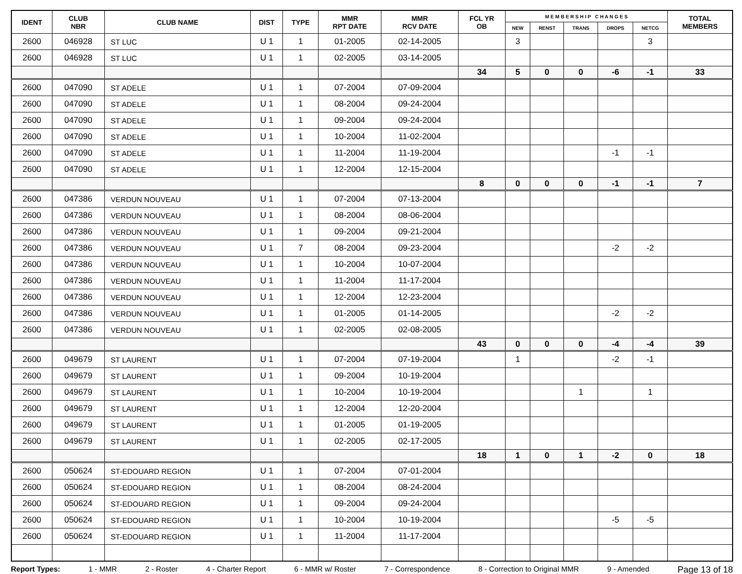| IDENT | CLUB NBR | CLUB NAME | DIST | TYPE | MMR RPT DATE | MMR RCV DATE | FCL YR OB | M E M B E R S H I P C H A N G E S | | | | | TOTAL MEMBERS |
| --- | --- | --- | --- | --- | --- | --- | --- | --- | --- | --- | --- | --- | --- |
| | | | | | | | | NEW | RENST | TRANS | DROPS | NETCG | |
| 2600 | 046928 | ST LUC | U 1 | 1 | 01-2005 | 02-14-2005 | | 3 | | | | 3 | |
| 2600 | 046928 | ST LUC | U 1 | 1 | 02-2005 | 03-14-2005 | | | | | | | |
| | | | | | | | 34 | 5 | 0 | 0 | -6 | -1 | 33 |
| 2600 | 047090 | ST ADELE | U 1 | 1 | 07-2004 | 07-09-2004 | | | | | | | |
| 2600 | 047090 | ST ADELE | U 1 | 1 | 08-2004 | 09-24-2004 | | | | | | | |
| 2600 | 047090 | ST ADELE | U 1 | 1 | 09-2004 | 09-24-2004 | | | | | | | |
| 2600 | 047090 | ST ADELE | U 1 | 1 | 10-2004 | 11-02-2004 | | | | | | | |
| 2600 | 047090 | ST ADELE | U 1 | 1 | 11-2004 | 11-19-2004 | | | | | -1 | -1 | |
| 2600 | 047090 | ST ADELE | U 1 | 1 | 12-2004 | 12-15-2004 | | | | | | | |
| | | | | | | | 8 | 0 | 0 | 0 | -1 | -1 | 7 |
| 2600 | 047386 | VERDUN NOUVEAU | U 1 | 1 | 07-2004 | 07-13-2004 | | | | | | | |
| 2600 | 047386 | VERDUN NOUVEAU | U 1 | 1 | 08-2004 | 08-06-2004 | | | | | | | |
| 2600 | 047386 | VERDUN NOUVEAU | U 1 | 1 | 09-2004 | 09-21-2004 | | | | | | | |
| 2600 | 047386 | VERDUN NOUVEAU | U 1 | 7 | 08-2004 | 09-23-2004 | | | | | -2 | -2 | |
| 2600 | 047386 | VERDUN NOUVEAU | U 1 | 1 | 10-2004 | 10-07-2004 | | | | | | | |
| 2600 | 047386 | VERDUN NOUVEAU | U 1 | 1 | 11-2004 | 11-17-2004 | | | | | | | |
| 2600 | 047386 | VERDUN NOUVEAU | U 1 | 1 | 12-2004 | 12-23-2004 | | | | | | | |
| 2600 | 047386 | VERDUN NOUVEAU | U 1 | 1 | 01-2005 | 01-14-2005 | | | | | -2 | -2 | |
| 2600 | 047386 | VERDUN NOUVEAU | U 1 | 1 | 02-2005 | 02-08-2005 | | | | | | | |
| | | | | | | | 43 | 0 | 0 | 0 | -4 | -4 | 39 |
| 2600 | 049679 | ST LAURENT | U 1 | 1 | 07-2004 | 07-19-2004 | | 1 | | | -2 | -1 | |
| 2600 | 049679 | ST LAURENT | U 1 | 1 | 09-2004 | 10-19-2004 | | | | | | | |
| 2600 | 049679 | ST LAURENT | U 1 | 1 | 10-2004 | 10-19-2004 | | | | 1 | | 1 | |
| 2600 | 049679 | ST LAURENT | U 1 | 1 | 12-2004 | 12-20-2004 | | | | | | | |
| 2600 | 049679 | ST LAURENT | U 1 | 1 | 01-2005 | 01-19-2005 | | | | | | | |
| 2600 | 049679 | ST LAURENT | U 1 | 1 | 02-2005 | 02-17-2005 | | | | | | | |
| | | | | | | | 18 | 1 | 0 | 1 | -2 | 0 | 18 |
| 2600 | 050624 | ST-EDOUARD REGION | U 1 | 1 | 07-2004 | 07-01-2004 | | | | | | | |
| 2600 | 050624 | ST-EDOUARD REGION | U 1 | 1 | 08-2004 | 08-24-2004 | | | | | | | |
| 2600 | 050624 | ST-EDOUARD REGION | U 1 | 1 | 09-2004 | 09-24-2004 | | | | | | | |
| 2600 | 050624 | ST-EDOUARD REGION | U 1 | 1 | 10-2004 | 10-19-2004 | | | | | -5 | -5 | |
| 2600 | 050624 | ST-EDOUARD REGION | U 1 | 1 | 11-2004 | 11-17-2004 | | | | | | | |
Report Types: 1 - MMR 2 - Roster 4 - Charter Report 6 - MMR w/ Roster 7 - Correspondence 8 - Correction to Original MMR 9 - Amended Page 13 of 18